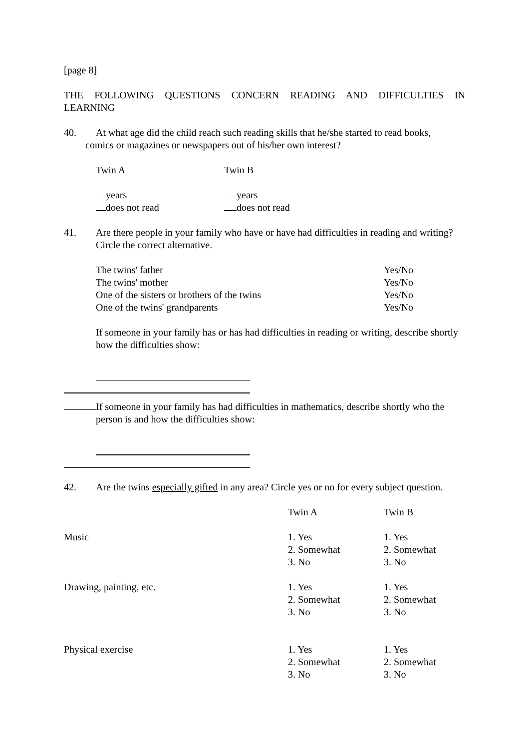[page 8]
THE FOLLOWING QUESTIONS CONCERN READING AND DIFFICULTIES IN
LEARNING
40. At what age did the child reach such reading skills that he/she started to read books,
comics or magazines or newspapers out of his/her own interest?
Twin A Twin B
years years
does not read does not read
41. Are there people in your family who have or have had difficulties in reading and writing? Circle the correct alternative.
| The twins' father | Yes/No |
| The twins' mother | Yes/No |
| One of the sisters or brothers of the twins | Yes/No |
| One of the twins' grandparents | Yes/No |
If someone in your family has or has had difficulties in reading or writing, describe shortly how the difficulties show:
If someone in your family has had difficulties in mathematics, describe shortly who the
person is and how the difficulties show:
42. Are the twins especially gifted in any area? Circle yes or no for every subject question.
| | Twin A | Twin B |
| Music | 1. Yes 2. Somewhat 3. No | 1. Yes 2. Somewhat 3. No |
| Drawing, painting, etc. | 1. Yes 2. Somewhat 3. No | 1. Yes 2. Somewhat 3. No |
| Physical exercise | 1. Yes 2. Somewhat 3. No | 1. Yes 2. Somewhat 3. No |